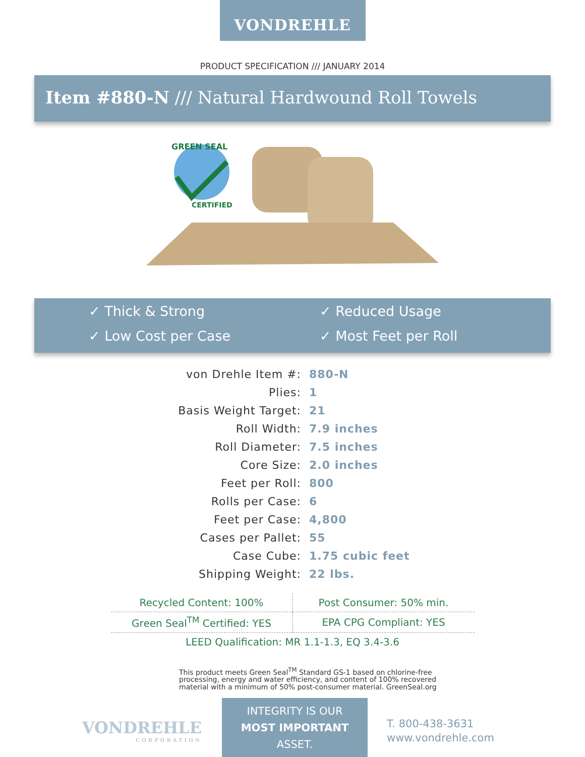VONDREHLE
PRODUCT SPECIFICATION /// JANUARY 2014
Item #880-N /// Natural Hardwound Roll Towels
GREEN SEAL
CERTIFIED
✓ Thick & Strong
✓ Reduced Usage
✓ Low Cost per Case
✓ Most Feet per Roll
| von Drehle Item #: | 880-N |
| Plies: | 1 |
| Basis Weight Target: | 21 |
| Roll Width: | 7.9 inches |
| Roll Diameter: | 7.5 inches |
| Core Size: | 2.0 inches |
| Feet per Roll: | 800 |
| Rolls per Case: | 6 |
| Feet per Case: | 4,800 |
| Cases per Pallet: | 55 |
| Case Cube: | 1.75 cubic feet |
| Shipping Weight: | 22 lbs. |
| Recycled Content: 100% | Post Consumer: 50% min. |
| Green Seal<sup>TM</sup> Certified: YES | EPA CPG Compliant: YES |
| LEED Qualification: MR 1.1-1.3, EQ 3.4-3.6 | |
This product meets Green Seal<sup>TM</sup> Standard GS-1 based on chlorine-free processing, energy and water efficiency, and content of 100% recovered material with a minimum of 50% post-consumer material. GreenSeal.org
VONDREHLE
CORPORATION
INTEGRITY IS OUR
MOST IMPORTANT
ASSET.
T. 800-438-3631
www.vondrehle.com